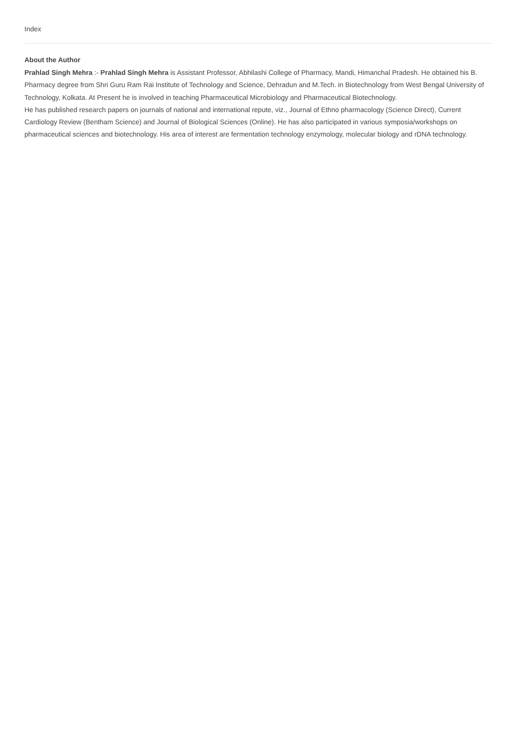Index
About the Author
Prahlad Singh Mehra :- Prahlad Singh Mehra is Assistant Professor, Abhilashi College of Pharmacy, Mandi, Himanchal Pradesh. He obtained his B. Pharmacy degree from Shri Guru Ram Rai Institute of Technology and Science, Dehradun and M.Tech. in Biotechnology from West Bengal University of Technology, Kolkata. At Present he is involved in teaching Pharmaceutical Microbiology and Pharmaceutical Biotechnology.
He has published research papers on journals of national and international repute, viz., Journal of Ethno pharmacology (Science Direct), Current Cardiology Review (Bentham Science) and Journal of Biological Sciences (Online). He has also participated in various symposia/workshops on pharmaceutical sciences and biotechnology. His area of interest are fermentation technology enzymology, molecular biology and rDNA technology.